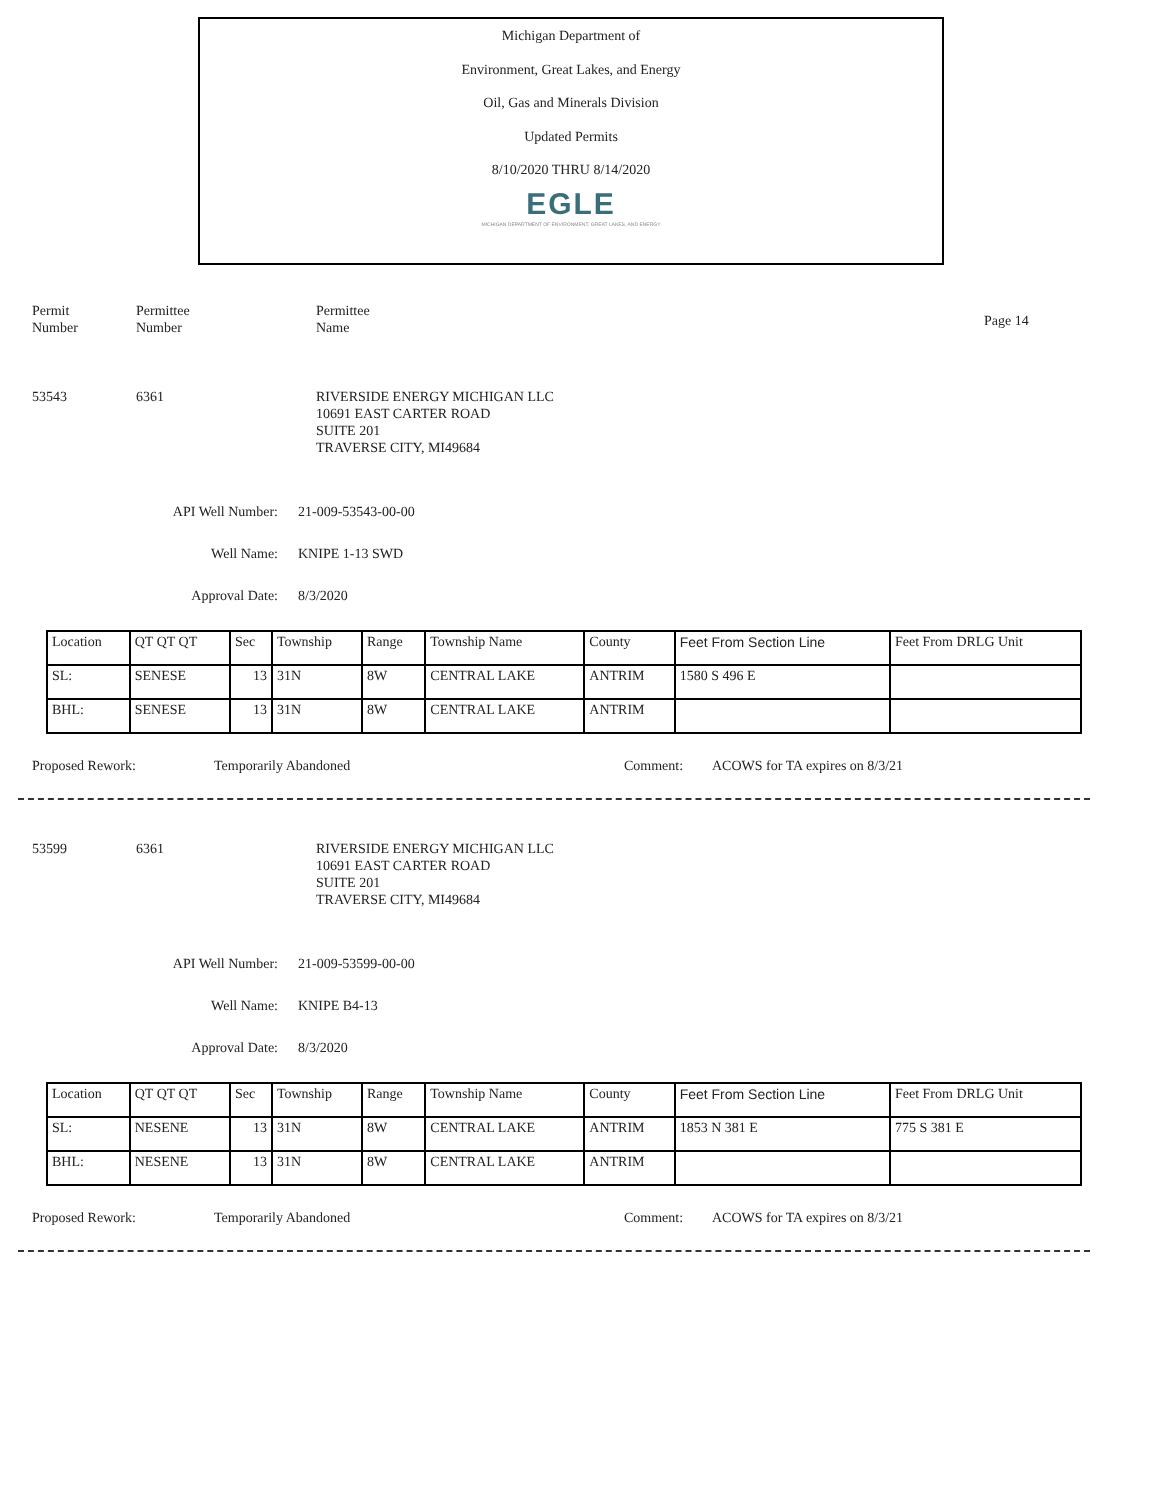Michigan Department of
Environment, Great Lakes, and Energy
Oil, Gas and Minerals Division
Updated Permits
8/10/2020 THRU 8/14/2020
EGLE
MICHIGAN DEPARTMENT OF ENVIRONMENT, GREAT LAKES, AND ENERGY
Permit
Number
Permittee
Number
Permittee
Name
Page 14
53543 6361 RIVERSIDE ENERGY MICHIGAN LLC
10691 EAST CARTER ROAD
SUITE 201
TRAVERSE CITY, MI49684
API Well Number: 21-009-53543-00-00
Well Name: KNIPE 1-13 SWD
Approval Date: 8/3/2020
| Location | QT QT QT | Sec | Township | Range | Township Name | County | Feet From Section Line | Feet From DRLG Unit |
| SL: | SENESE | 13 | 31N | 8W | CENTRAL LAKE | ANTRIM | 1580 S 496 E | |
| BHL: | SENESE | 13 | 31N | 8W | CENTRAL LAKE | ANTRIM | | |
Proposed Rework: Temporarily Abandoned Comment: ACOWS for TA expires on 8/3/21
53599 6361 RIVERSIDE ENERGY MICHIGAN LLC
10691 EAST CARTER ROAD
SUITE 201
TRAVERSE CITY, MI49684
API Well Number: 21-009-53599-00-00
Well Name: KNIPE B4-13
Approval Date: 8/3/2020
| Location | QT QT QT | Sec | Township | Range | Township Name | County | Feet From Section Line | Feet From DRLG Unit |
| SL: | NESENE | 13 | 31N | 8W | CENTRAL LAKE | ANTRIM | 1853 N 381 E | 775 S 381 E |
| BHL: | NESENE | 13 | 31N | 8W | CENTRAL LAKE | ANTRIM | | |
Proposed Rework: Temporarily Abandoned Comment: ACOWS for TA expires on 8/3/21